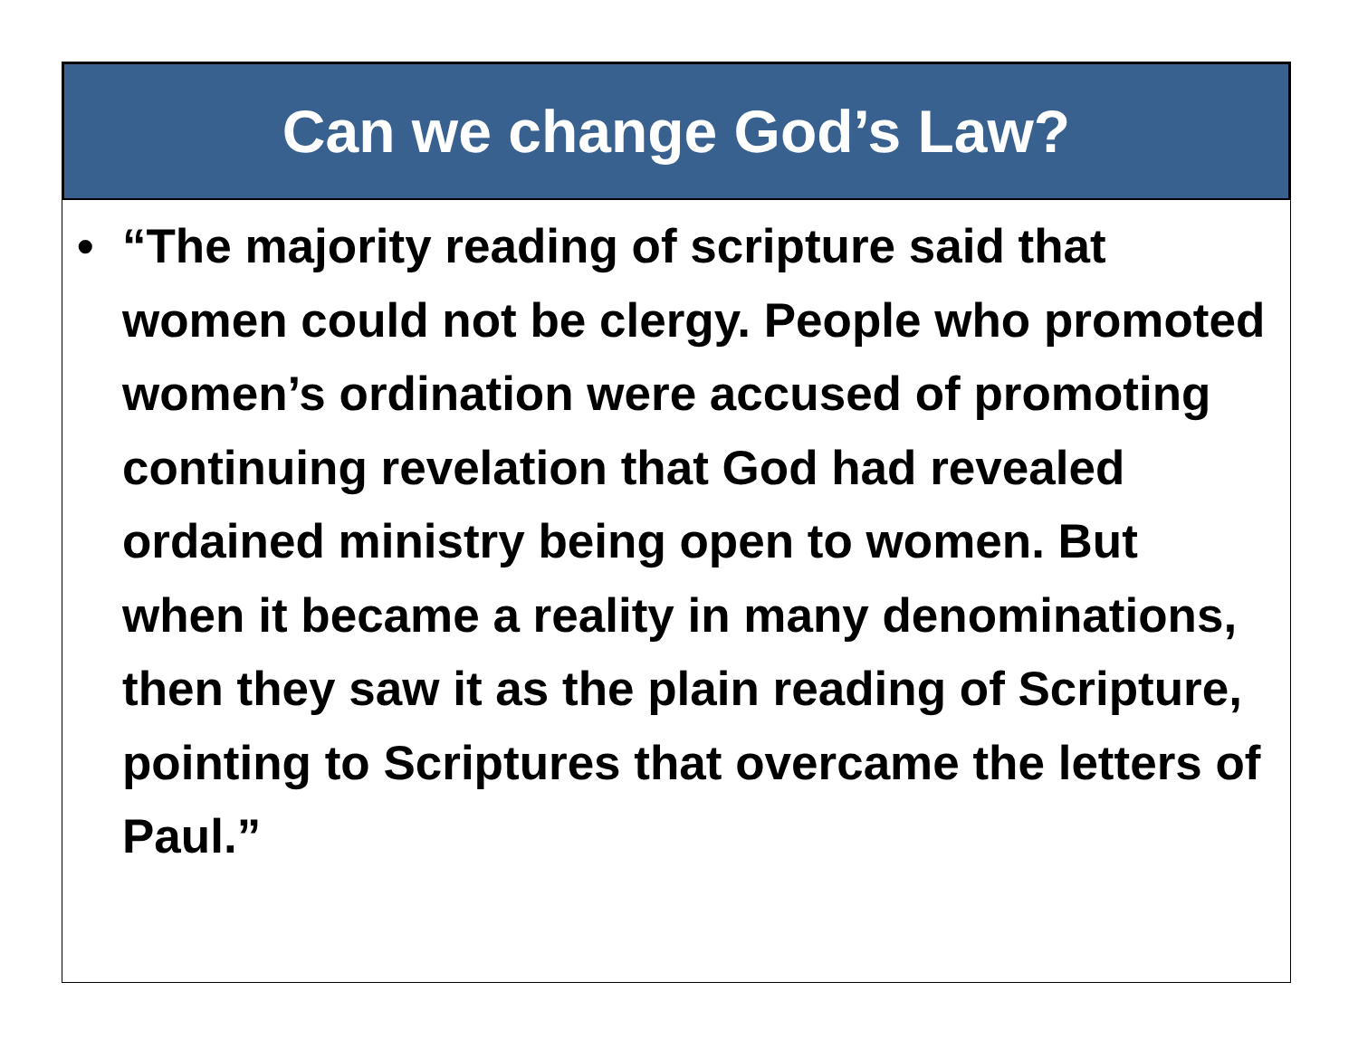Can we change God’s Law?
• “The majority reading of scripture said that women could not be clergy. People who promoted women’s ordination were accused of promoting continuing revelation that God had revealed ordained ministry being open to women. But when it became a reality in many denominations, then they saw it as the plain reading of Scripture, pointing to Scriptures that overcame the letters of Paul.”